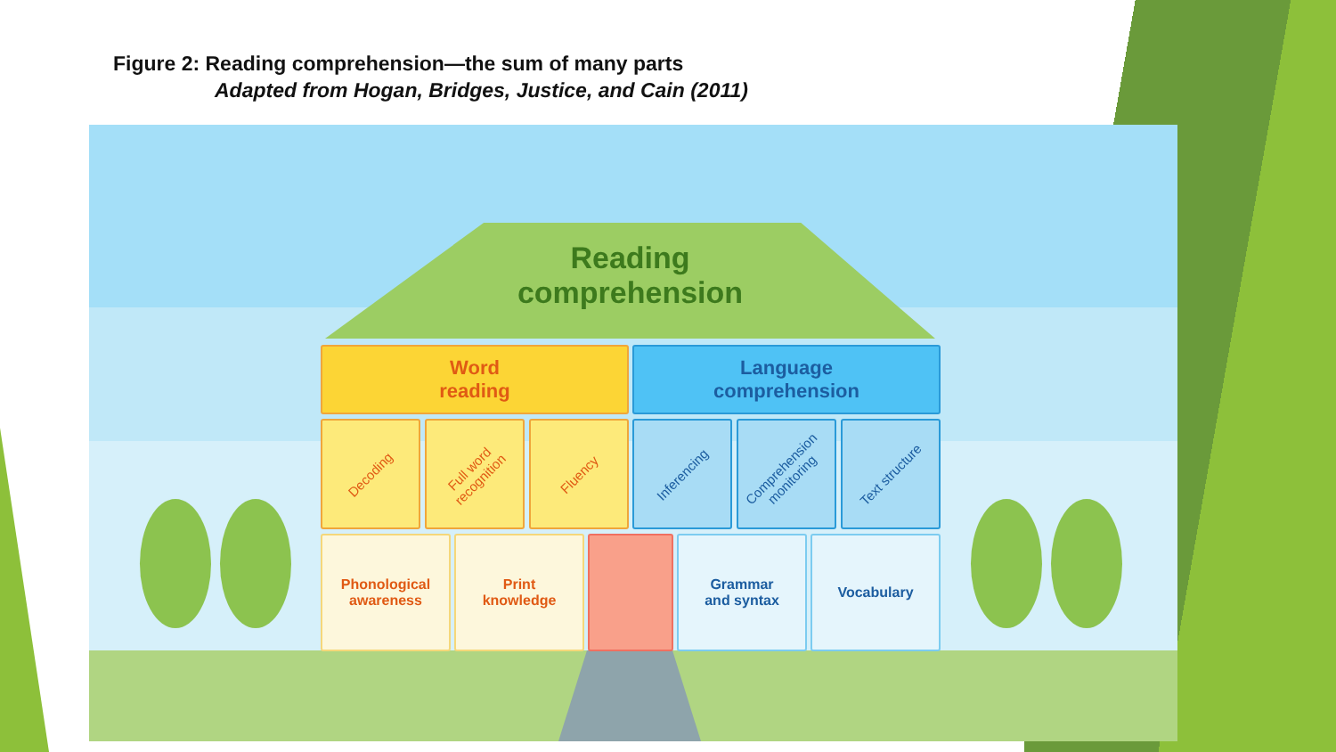Figure 2: Reading comprehension—the sum of many parts
Adapted from Hogan, Bridges, Justice, and Cain (2011)
Reading
comprehension
Word
reading
Language
comprehension
Decoding
Full word recognition
Fluency Inferencing
Comprehension monitoring
Text structure
Phonological
awareness
Print
knowledge
Grammar
and syntax
Vocabulary